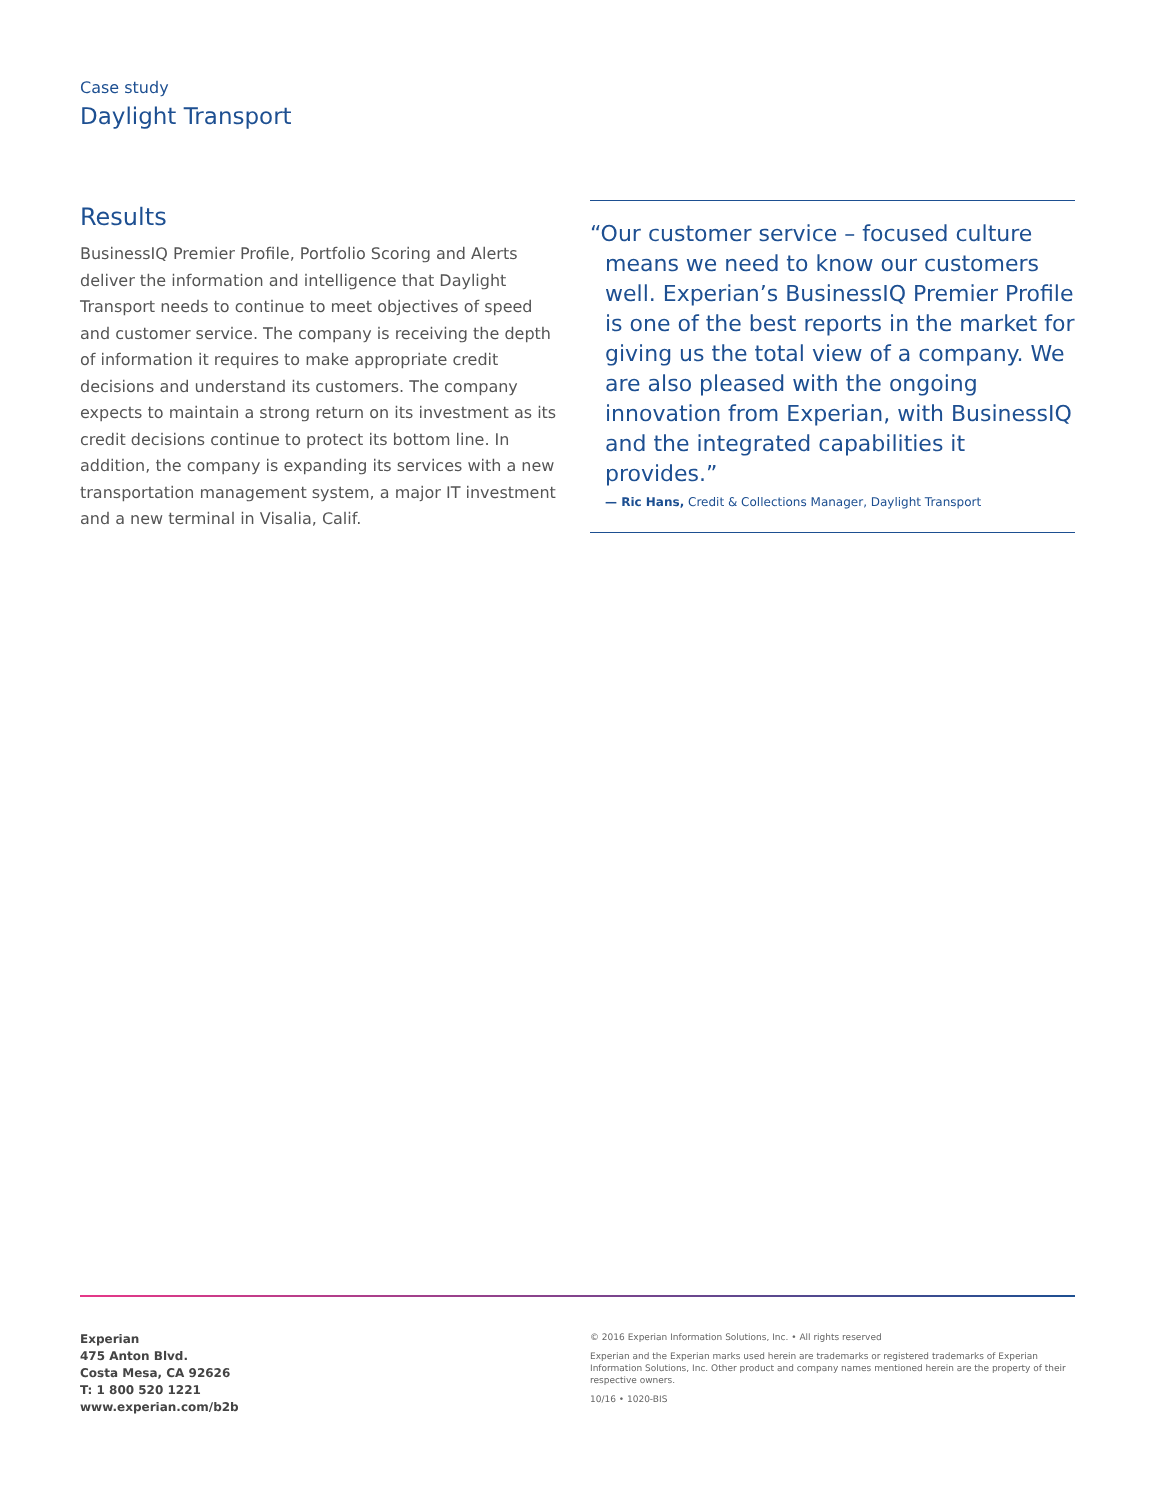Case study
Daylight Transport
Results
BusinessIQ Premier Profile, Portfolio Scoring and Alerts deliver the information and intelligence that Daylight Transport needs to continue to meet objectives of speed and customer service. The company is receiving the depth of information it requires to make appropriate credit decisions and understand its customers. The company expects to maintain a strong return on its investment as its credit decisions continue to protect its bottom line. In addition, the company is expanding its services with a new transportation management system, a major IT investment and a new terminal in Visalia, Calif.
“Our customer service – focused culture means we need to know our customers well. Experian’s BusinessIQ Premier Profile is one of the best reports in the market for giving us the total view of a company. We are also pleased with the ongoing innovation from Experian, with BusinessIQ and the integrated capabilities it provides.”
— Ric Hans, Credit & Collections Manager, Daylight Transport
Experian
475 Anton Blvd.
Costa Mesa, CA 92626
T: 1 800 520 1221
www.experian.com/b2b
© 2016 Experian Information Solutions, Inc. • All rights reserved
Experian and the Experian marks used herein are trademarks or registered trademarks of Experian Information Solutions, Inc. Other product and company names mentioned herein are the property of their respective owners.
10/16 • 1020-BIS